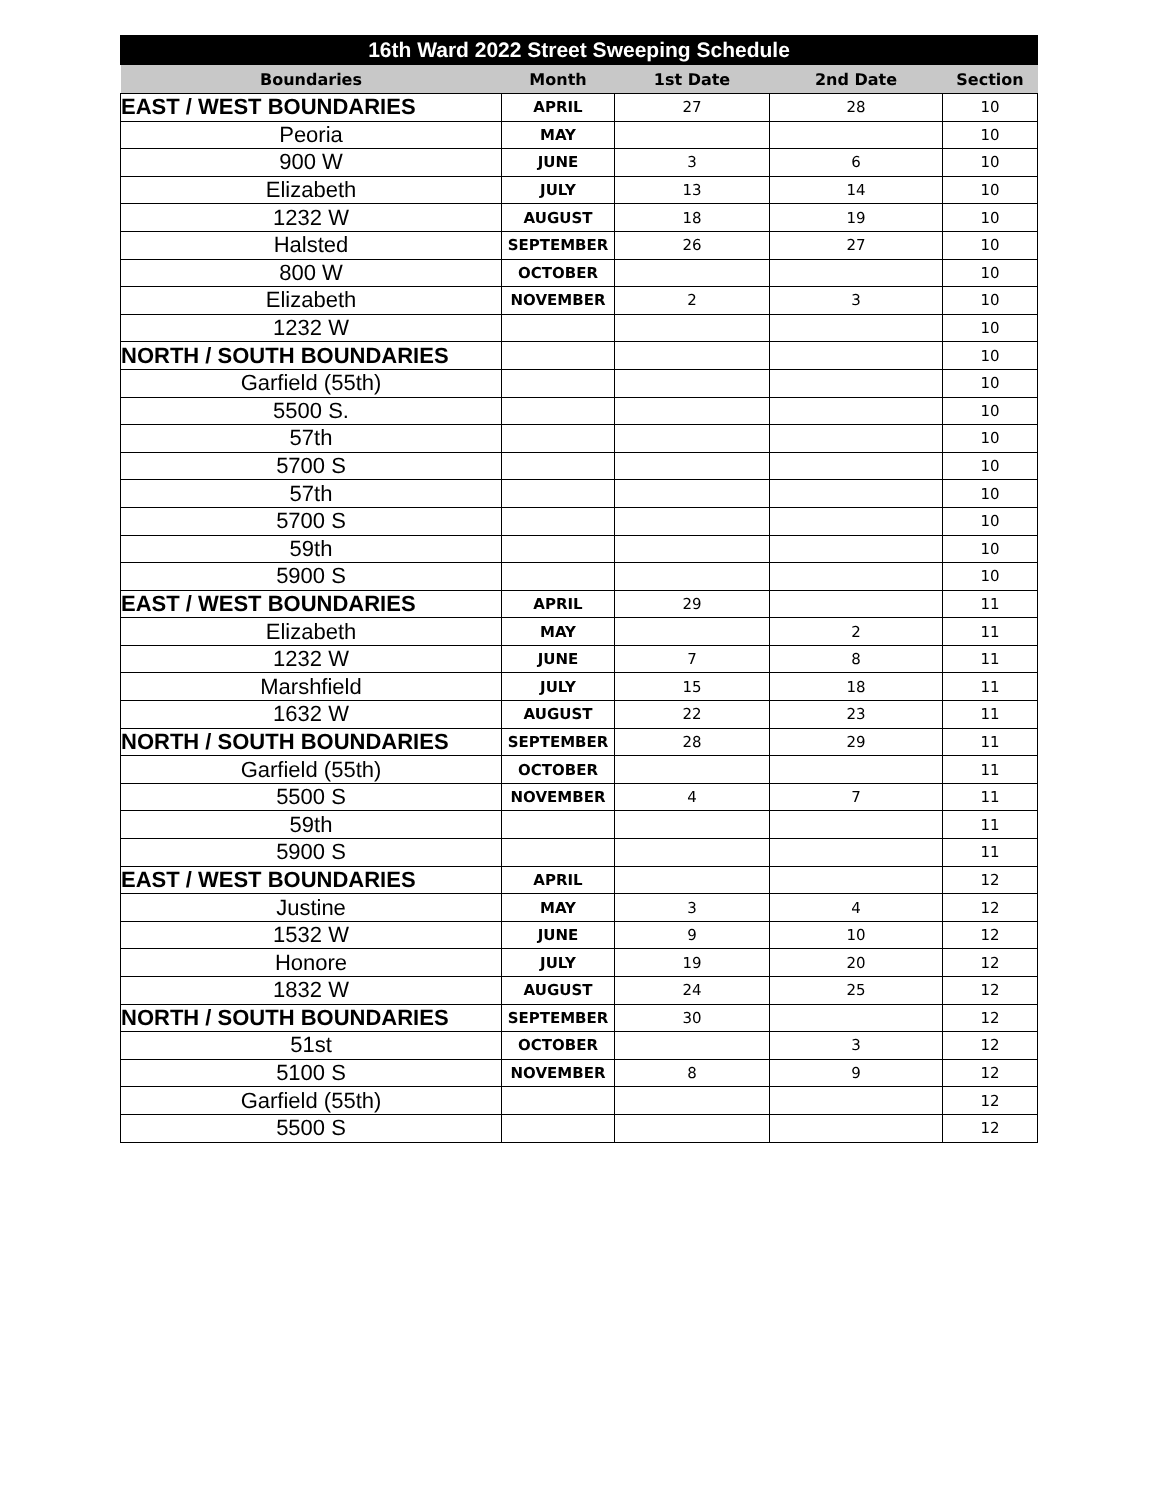| 16th Ward 2022 Street Sweeping Schedule | | | | |
| --- | --- | --- | --- | --- |
| Boundaries | Month | 1st Date | 2nd Date | Section |
| EAST / WEST BOUNDARIES | APRIL | 27 | 28 | 10 |
| Peoria | MAY | | | 10 |
| 900 W | JUNE | 3 | 6 | 10 |
| Elizabeth | JULY | 13 | 14 | 10 |
| 1232 W | AUGUST | 18 | 19 | 10 |
| Halsted | SEPTEMBER | 26 | 27 | 10 |
| 800 W | OCTOBER | | | 10 |
| Elizabeth | NOVEMBER | 2 | 3 | 10 |
| 1232 W | | | | 10 |
| NORTH / SOUTH BOUNDARIES | | | | 10 |
| Garfield (55th) | | | | 10 |
| 5500 S. | | | | 10 |
| 57th | | | | 10 |
| 5700 S | | | | 10 |
| 57th | | | | 10 |
| 5700 S | | | | 10 |
| 59th | | | | 10 |
| 5900 S | | | | 10 |
| EAST / WEST BOUNDARIES | APRIL | 29 | | 11 |
| Elizabeth | MAY | | 2 | 11 |
| 1232 W | JUNE | 7 | 8 | 11 |
| Marshfield | JULY | 15 | 18 | 11 |
| 1632 W | AUGUST | 22 | 23 | 11 |
| NORTH / SOUTH BOUNDARIES | SEPTEMBER | 28 | 29 | 11 |
| Garfield (55th) | OCTOBER | | | 11 |
| 5500 S | NOVEMBER | 4 | 7 | 11 |
| 59th | | | | 11 |
| 5900 S | | | | 11 |
| EAST / WEST BOUNDARIES | APRIL | | | 12 |
| Justine | MAY | 3 | 4 | 12 |
| 1532 W | JUNE | 9 | 10 | 12 |
| Honore | JULY | 19 | 20 | 12 |
| 1832 W | AUGUST | 24 | 25 | 12 |
| NORTH / SOUTH BOUNDARIES | SEPTEMBER | 30 | | 12 |
| 51st | OCTOBER | | 3 | 12 |
| 5100 S | NOVEMBER | 8 | 9 | 12 |
| Garfield (55th) | | | | 12 |
| 5500 S | | | | 12 |